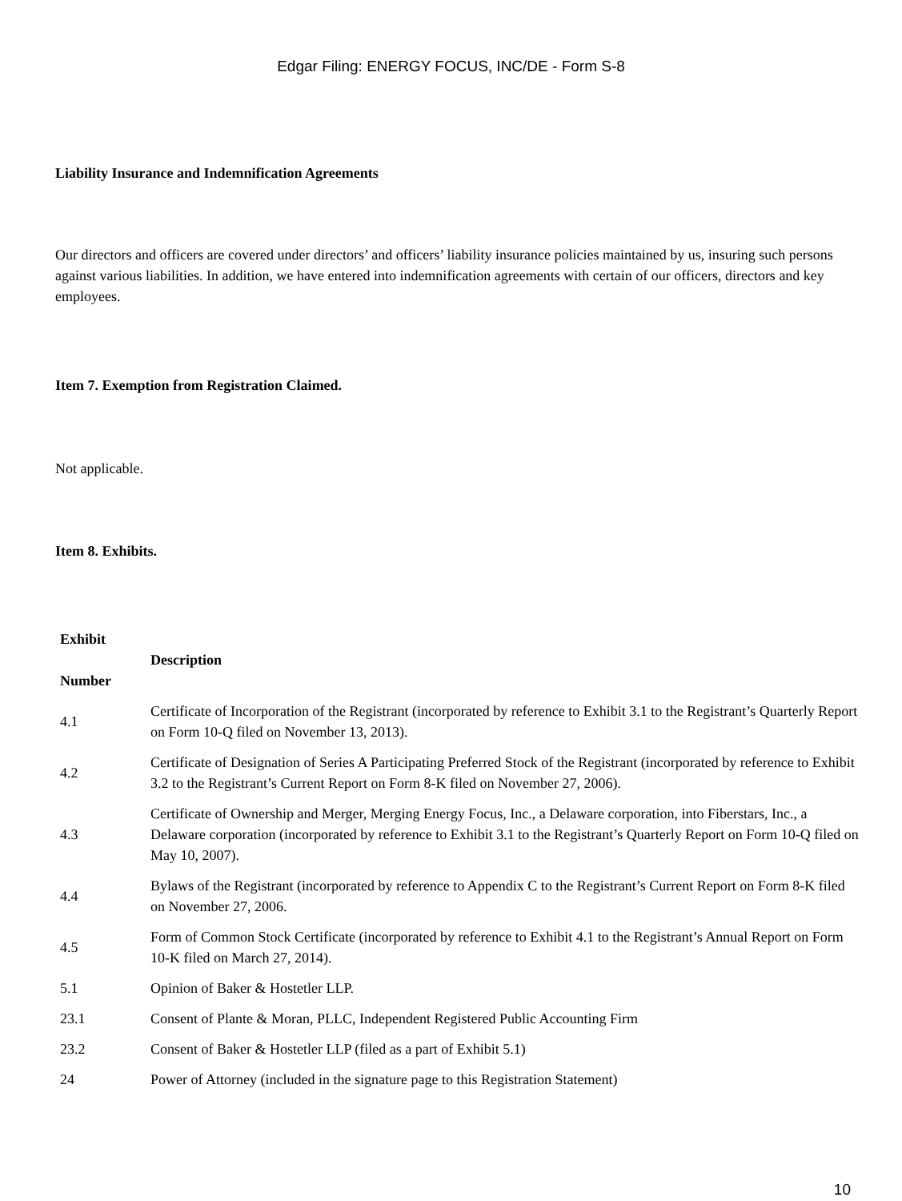Edgar Filing: ENERGY FOCUS, INC/DE - Form S-8
Liability Insurance and Indemnification Agreements
Our directors and officers are covered under directors’ and officers’ liability insurance policies maintained by us, insuring such persons against various liabilities. In addition, we have entered into indemnification agreements with certain of our officers, directors and key employees.
Item 7. Exemption from Registration Claimed.
Not applicable.
Item 8. Exhibits.
| Exhibit Number | Description |
| --- | --- |
| 4.1 | Certificate of Incorporation of the Registrant (incorporated by reference to Exhibit 3.1 to the Registrant’s Quarterly Report on Form 10-Q filed on November 13, 2013). |
| 4.2 | Certificate of Designation of Series A Participating Preferred Stock of the Registrant (incorporated by reference to Exhibit 3.2 to the Registrant’s Current Report on Form 8-K filed on November 27, 2006). |
| 4.3 | Certificate of Ownership and Merger, Merging Energy Focus, Inc., a Delaware corporation, into Fiberstars, Inc., a Delaware corporation (incorporated by reference to Exhibit 3.1 to the Registrant’s Quarterly Report on Form 10-Q filed on May 10, 2007). |
| 4.4 | Bylaws of the Registrant (incorporated by reference to Appendix C to the Registrant’s Current Report on Form 8-K filed on November 27, 2006. |
| 4.5 | Form of Common Stock Certificate (incorporated by reference to Exhibit 4.1 to the Registrant’s Annual Report on Form 10-K filed on March 27, 2014). |
| 5.1 | Opinion of Baker & Hostetler LLP. |
| 23.1 | Consent of Plante & Moran, PLLC, Independent Registered Public Accounting Firm |
| 23.2 | Consent of Baker & Hostetler LLP (filed as a part of Exhibit 5.1) |
| 24 | Power of Attorney (included in the signature page to this Registration Statement) |
10